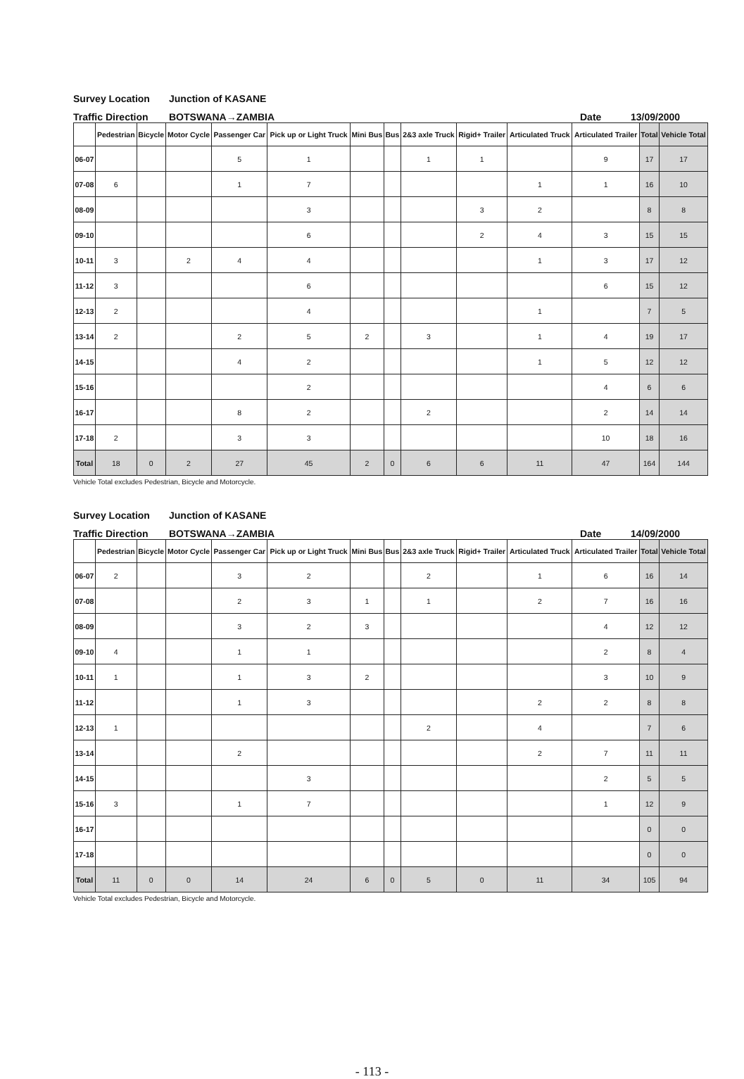Survey Location Junction of KASANE
Traffic Direction BOTSWANA→ZAMBIA Date 13/09/2000
| | Pedestrian | Bicycle | Motor Cycle | Passenger Car | Pick up or Light Truck | Mini Bus | Bus | 2&3 axle Truck | Rigid+ Trailer | Articulated Truck | Articulated Trailer | Total | Vehicle Total |
| --- | --- | --- | --- | --- | --- | --- | --- | --- | --- | --- | --- | --- | --- |
| 06-07 | | | | 5 | 1 | | | 1 | 1 | | 9 | 17 | 17 |
| 07-08 | 6 | | | 1 | 7 | | | | | 1 | 1 | 16 | 10 |
| 08-09 | | | | | 3 | | | | 3 | 2 | | 8 | 8 |
| 09-10 | | | | | 6 | | | | 2 | 4 | 3 | 15 | 15 |
| 10-11 | 3 | | 2 | 4 | 4 | | | | | 1 | 3 | 17 | 12 |
| 11-12 | 3 | | | | 6 | | | | | | 6 | 15 | 12 |
| 12-13 | 2 | | | | 4 | | | | | 1 | | 7 | 5 |
| 13-14 | 2 | | | 2 | 5 | 2 | | 3 | | 1 | 4 | 19 | 17 |
| 14-15 | | | | 4 | 2 | | | | | 1 | 5 | 12 | 12 |
| 15-16 | | | | | 2 | | | | | | 4 | 6 | 6 |
| 16-17 | | | | 8 | 2 | | | 2 | | | 2 | 14 | 14 |
| 17-18 | 2 | | | 3 | 3 | | | | | | 10 | 18 | 16 |
| Total | 18 | 0 | 2 | 27 | 45 | 2 | 0 | 6 | 6 | 11 | 47 | 164 | 144 |
Vehicle Total excludes Pedestrian, Bicycle and Motorcycle.
Survey Location Junction of KASANE
Traffic Direction BOTSWANA→ZAMBIA Date 14/09/2000
| | Pedestrian | Bicycle | Motor Cycle | Passenger Car | Pick up or Light Truck | Mini Bus | Bus | 2&3 axle Truck | Rigid+ Trailer | Articulated Truck | Articulated Trailer | Total | Vehicle Total |
| --- | --- | --- | --- | --- | --- | --- | --- | --- | --- | --- | --- | --- | --- |
| 06-07 | 2 | | | 3 | 2 | | | 2 | | 1 | 6 | 16 | 14 |
| 07-08 | | | | 2 | 3 | 1 | | 1 | | 2 | 7 | 16 | 16 |
| 08-09 | | | | 3 | 2 | 3 | | | | | 4 | 12 | 12 |
| 09-10 | 4 | | | 1 | 1 | | | | | | 2 | 8 | 4 |
| 10-11 | 1 | | | 1 | 3 | 2 | | | | | 3 | 10 | 9 |
| 11-12 | | | | 1 | 3 | | | | | 2 | 2 | 8 | 8 |
| 12-13 | 1 | | | | | | | 2 | | 4 | | 7 | 6 |
| 13-14 | | | | 2 | | | | | | 2 | 7 | 11 | 11 |
| 14-15 | | | | | 3 | | | | | | 2 | 5 | 5 |
| 15-16 | 3 | | | 1 | 7 | | | | | | 1 | 12 | 9 |
| 16-17 | | | | | | | | | | | | 0 | 0 |
| 17-18 | | | | | | | | | | | | 0 | 0 |
| Total | 11 | 0 | 0 | 14 | 24 | 6 | 0 | 5 | 0 | 11 | 34 | 105 | 94 |
Vehicle Total excludes Pedestrian, Bicycle and Motorcycle.
- 113 -